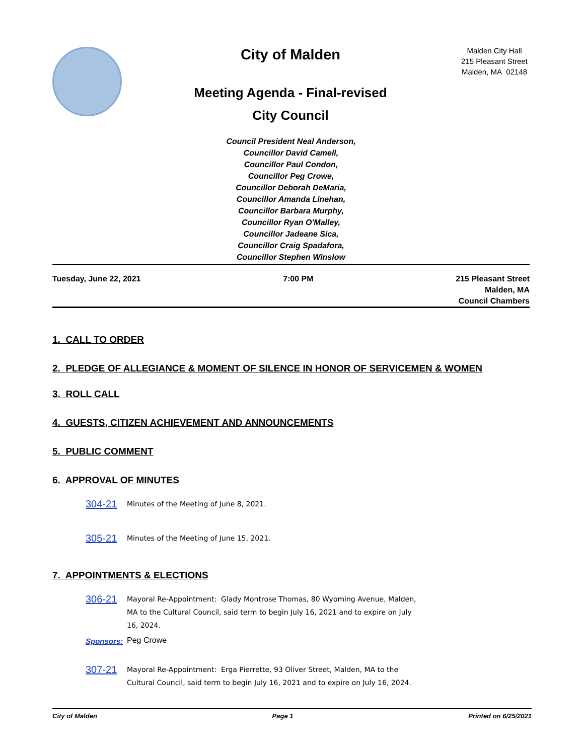City of Malden
Meeting Agenda - Final-revised
City Council
Malden City Hall
215 Pleasant Street
Malden, MA 02148
Council President Neal Anderson,
Councillor David Camell,
Councillor Paul Condon,
Councillor Peg Crowe,
Councillor Deborah DeMaria,
Councillor Amanda Linehan,
Councillor Barbara Murphy,
Councillor Ryan O'Malley,
Councillor Jadeane Sica,
Councillor Craig Spadafora,
Councillor Stephen Winslow
Tuesday, June 22, 2021 7:00 PM 215 Pleasant Street
Malden, MA
Council Chambers
1. CALL TO ORDER
2. PLEDGE OF ALLEGIANCE & MOMENT OF SILENCE IN HONOR OF SERVICEMEN & WOMEN
3. ROLL CALL
4. GUESTS, CITIZEN ACHIEVEMENT AND ANNOUNCEMENTS
5. PUBLIC COMMENT
6. APPROVAL OF MINUTES
304-21
Minutes of the Meeting of June 8, 2021.
305-21
Minutes of the Meeting of June 15, 2021.
7. APPOINTMENTS & ELECTIONS
306-21
Mayoral Re-Appointment: Glady Montrose Thomas, 80 Wyoming Avenue, Malden, MA to the Cultural Council, said term to begin July 16, 2021 and to expire on July 16, 2024.
Sponsors: Peg Crowe
307-21
Mayoral Re-Appointment: Erga Pierrette, 93 Oliver Street, Malden, MA to the Cultural Council, said term to begin July 16, 2021 and to expire on July 16, 2024.
City of Malden Page 1 Printed on 6/25/2021